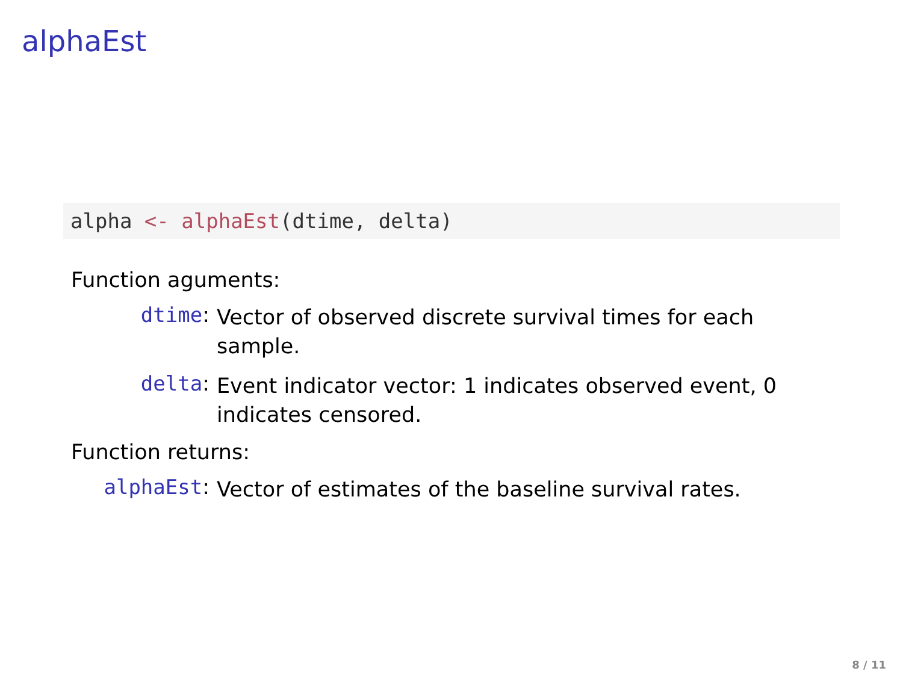alphaEst
alpha <- alphaEst(dtime, delta)
Function aguments:
dtime:
Vector of observed discrete survival times for each sample.
delta:
Event indicator vector: 1 indicates observed event, 0 indicates censored.
Function returns:
alphaEst:
Vector of estimates of the baseline survival rates.
8 / 11